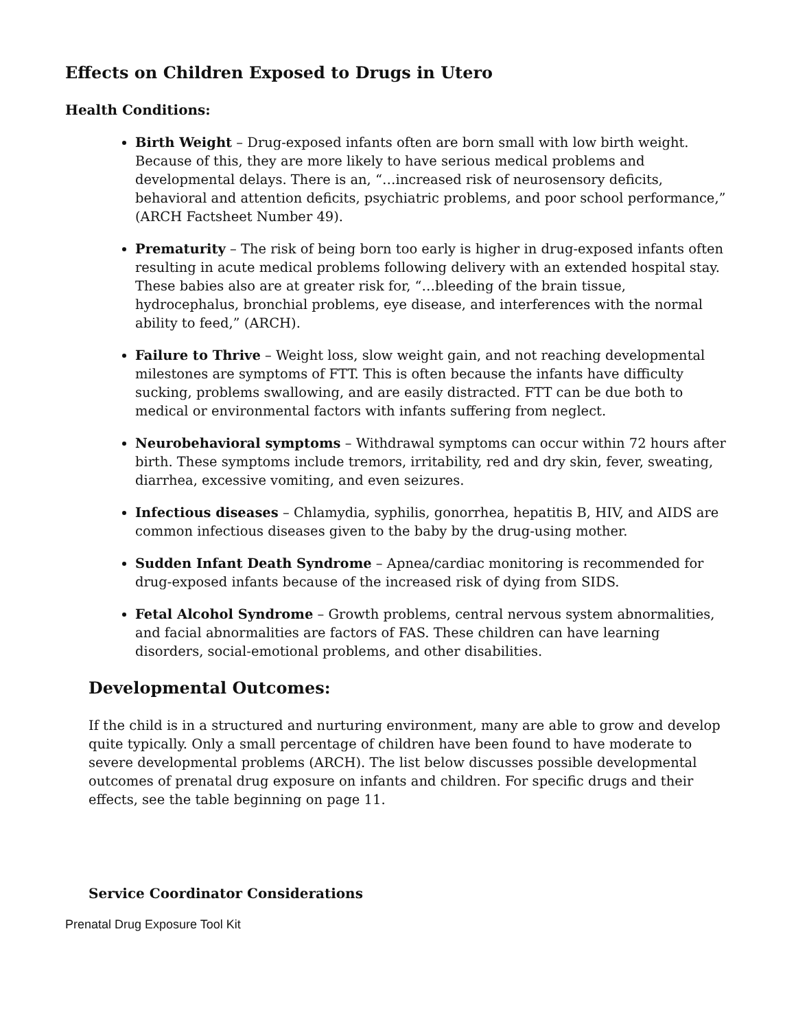Effects on Children Exposed to Drugs in Utero
Health Conditions:
Birth Weight – Drug-exposed infants often are born small with low birth weight. Because of this, they are more likely to have serious medical problems and developmental delays. There is an, “…increased risk of neurosensory deficits, behavioral and attention deficits, psychiatric problems, and poor school performance,” (ARCH Factsheet Number 49).
Prematurity – The risk of being born too early is higher in drug-exposed infants often resulting in acute medical problems following delivery with an extended hospital stay. These babies also are at greater risk for, “…bleeding of the brain tissue, hydrocephalus, bronchial problems, eye disease, and interferences with the normal ability to feed,” (ARCH).
Failure to Thrive – Weight loss, slow weight gain, and not reaching developmental milestones are symptoms of FTT. This is often because the infants have difficulty sucking, problems swallowing, and are easily distracted. FTT can be due both to medical or environmental factors with infants suffering from neglect.
Neurobehavioral symptoms – Withdrawal symptoms can occur within 72 hours after birth. These symptoms include tremors, irritability, red and dry skin, fever, sweating, diarrhea, excessive vomiting, and even seizures.
Infectious diseases – Chlamydia, syphilis, gonorrhea, hepatitis B, HIV, and AIDS are common infectious diseases given to the baby by the drug-using mother.
Sudden Infant Death Syndrome – Apnea/cardiac monitoring is recommended for drug-exposed infants because of the increased risk of dying from SIDS.
Fetal Alcohol Syndrome – Growth problems, central nervous system abnormalities, and facial abnormalities are factors of FAS. These children can have learning disorders, social-emotional problems, and other disabilities.
Developmental Outcomes:
If the child is in a structured and nurturing environment, many are able to grow and develop quite typically. Only a small percentage of children have been found to have moderate to severe developmental problems (ARCH). The list below discusses possible developmental outcomes of prenatal drug exposure on infants and children. For specific drugs and their effects, see the table beginning on page 11.
Service Coordinator Considerations
Prenatal Drug Exposure Tool Kit